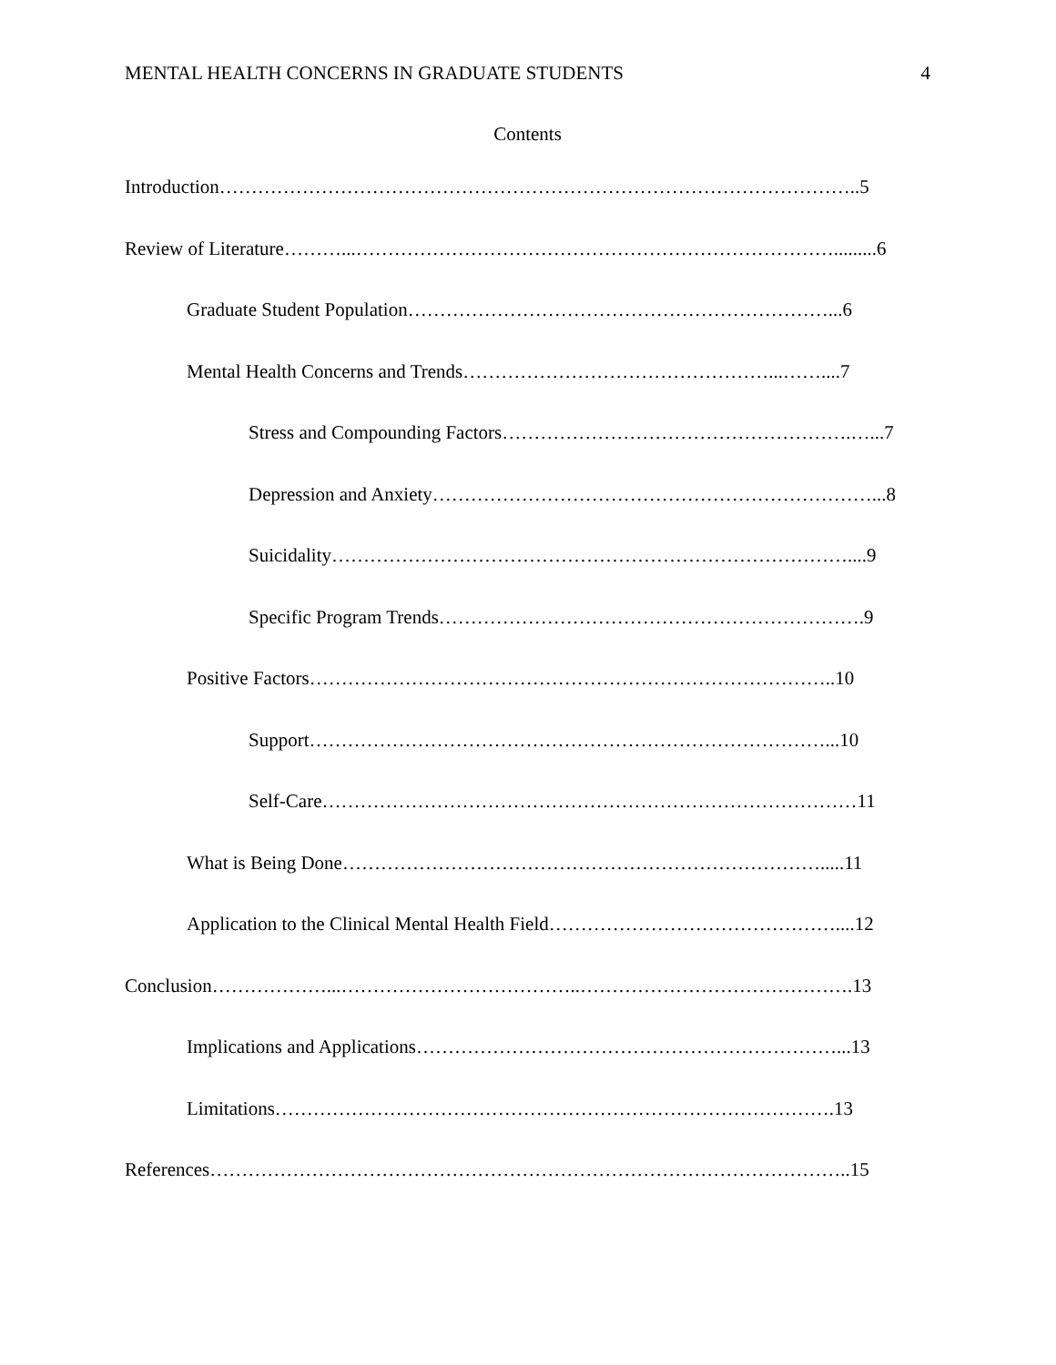MENTAL HEALTH CONCERNS IN GRADUATE STUDENTS 4
Contents
Introduction………………………………………………………………………………………..5
Review of Literature………...………………………………………………………………….........6
Graduate Student Population…………………………………………………………...6
Mental Health Concerns and Trends…………………………………………...……....7
Stress and Compounding Factors……………………………………………….…...7
Depression and Anxiety……………………………………………………………...8
Suicidality………………………………………………………………………....9
Specific Program Trends………………………………………………………….9
Positive Factors………………………………………………………………………..10
Support………………………………………………………………………...10
Self-Care…………………………………………………………………………11
What is Being Done………………………………………………………………….....11
Application to the Clinical Mental Health Field………………………………………....12
Conclusion………………...………………………………..…………………………………….13
Implications and Applications…………………………………………………………...13
Limitations…………………………………………………………………………….13
References………………………………………………………………………………………..15